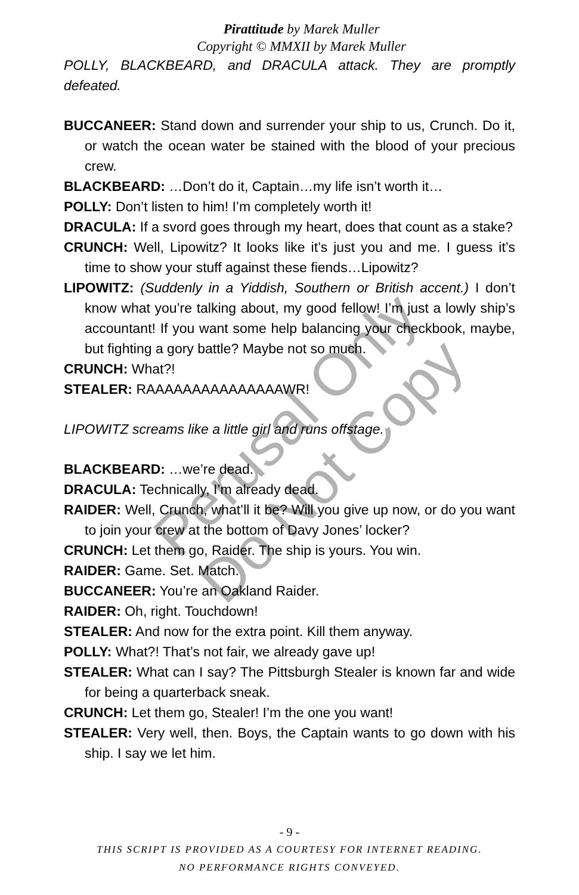Pirattitude by Marek Muller
Copyright © MMXII by Marek Muller
POLLY, BLACKBEARD, and DRACULA attack. They are promptly defeated.
BUCCANEER: Stand down and surrender your ship to us, Crunch. Do it, or watch the ocean water be stained with the blood of your precious crew.
BLACKBEARD: …Don’t do it, Captain…my life isn’t worth it…
POLLY: Don’t listen to him! I’m completely worth it!
DRACULA: If a svord goes through my heart, does that count as a stake?
CRUNCH: Well, Lipowitz? It looks like it’s just you and me. I guess it’s time to show your stuff against these fiends…Lipowitz?
LIPOWITZ: (Suddenly in a Yiddish, Southern or British accent.) I don’t know what you’re talking about, my good fellow! I’m just a lowly ship’s accountant! If you want some help balancing your checkbook, maybe, but fighting a gory battle? Maybe not so much.
CRUNCH: What?!
STEALER: RAAAAAAAAAAAAAAAWR!
LIPOWITZ screams like a little girl and runs offstage.
BLACKBEARD: …we’re dead.
DRACULA: Technically, I’m already dead.
RAIDER: Well, Crunch, what’ll it be? Will you give up now, or do you want to join your crew at the bottom of Davy Jones’ locker?
CRUNCH: Let them go, Raider. The ship is yours. You win.
RAIDER: Game. Set. Match.
BUCCANEER: You’re an Oakland Raider.
RAIDER: Oh, right. Touchdown!
STEALER: And now for the extra point. Kill them anyway.
POLLY: What?! That’s not fair, we already gave up!
STEALER: What can I say? The Pittsburgh Stealer is known far and wide for being a quarterback sneak.
CRUNCH: Let them go, Stealer! I’m the one you want!
STEALER: Very well, then. Boys, the Captain wants to go down with his ship. I say we let him.
- 9 -
THIS SCRIPT IS PROVIDED AS A COURTESY FOR INTERNET READING.
NO PERFORMANCE RIGHTS CONVEYED.
Perusal Only
Do Not Copy